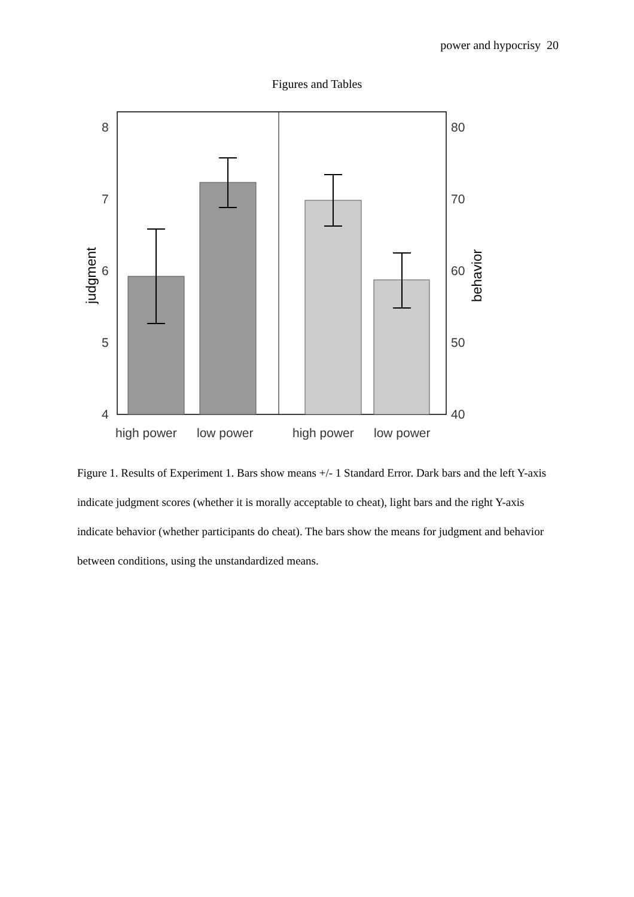power and hypocrisy 20
Figures and Tables
8
7
6
5
4
80
70
60
50
40
high power
low power
high power
low power
judgment
behavior
Figure 1. Results of Experiment 1. Bars show means +/- 1 Standard Error. Dark bars and the left Y-axis indicate judgment scores (whether it is morally acceptable to cheat), light bars and the right Y-axis indicate behavior (whether participants do cheat). The bars show the means for judgment and behavior between conditions, using the unstandardized means.